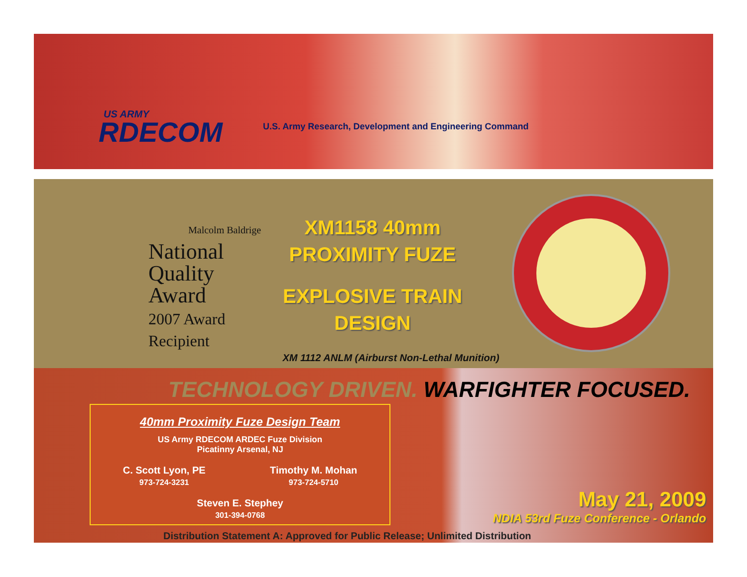US ARMY
RDECOM
U.S. Army Research, Development and Engineering Command
Malcolm Baldrige
National
Quality
Award
2007 Award
Recipient
XM1158 40mm
PROXIMITY FUZE
EXPLOSIVE TRAIN
DESIGN
XM 1112 ANLM (Airburst Non-Lethal Munition)
TECHNOLOGY DRIVEN. WARFIGHTER FOCUSED.
40mm Proximity Fuze Design Team
US Army RDECOM ARDEC Fuze Division
Picatinny Arsenal, NJ
C. Scott Lyon, PE
973-724-3231
Timothy M. Mohan
973-724-5710
Steven E. Stephey
301-394-0768
May 21, 2009
NDIA 53rd Fuze Conference - Orlando
Distribution Statement A: Approved for Public Release; Unlimited Distribution